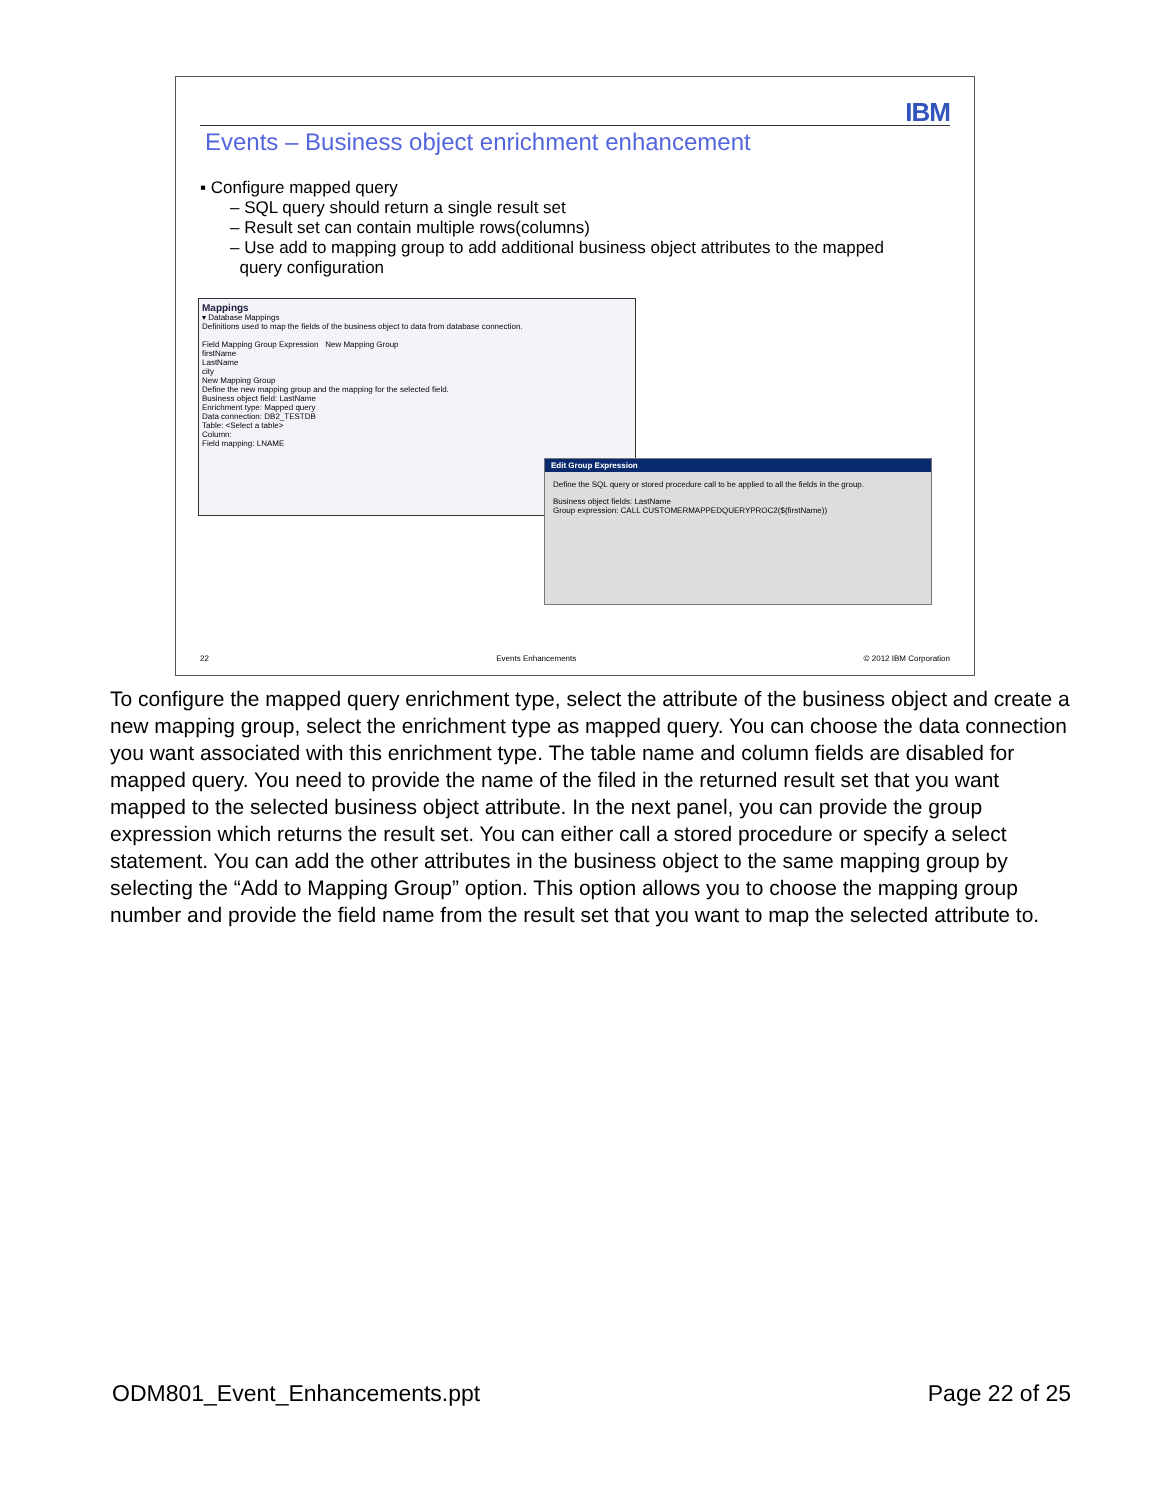IBM
Events – Business object enrichment enhancement
▪ Configure mapped query
– SQL query should return a single result set
– Result set can contain multiple rows(columns)
– Use add to mapping group to add additional business object attributes to the mapped
query configuration
Mappings
▾ Database Mappings
Definitions used to map the fields of the business object to data from database connection.
Field Mapping Group Expression New Mapping Group
firstName
LastName
city
New Mapping Group
Define the new mapping group and the mapping for the selected field.
Business object field: LastName
Enrichment type: Mapped query
Data connection: DB2_TESTDB
Table: <Select a table>
Column:
Field mapping: LNAME
Edit Group Expression
Define the SQL query or stored procedure call to be applied to all the fields in the group.
Business object fields: LastName
Group expression: CALL CUSTOMERMAPPEDQUERYPROC2($(firstName))
22 Events Enhancements © 2012 IBM Corporation
To configure the mapped query enrichment type, select the attribute of the business object and create a new mapping group, select the enrichment type as mapped query. You can choose the data connection you want associated with this enrichment type. The table name and column fields are disabled for mapped query. You need to provide the name of the filed in the returned result set that you want mapped to the selected business object attribute. In the next panel, you can provide the group expression which returns the result set. You can either call a stored procedure or specify a select statement. You can add the other attributes in the business object to the same mapping group by selecting the “Add to Mapping Group” option. This option allows you to choose the mapping group number and provide the field name from the result set that you want to map the selected attribute to.
ODM801_Event_Enhancements.ppt Page 22 of 25